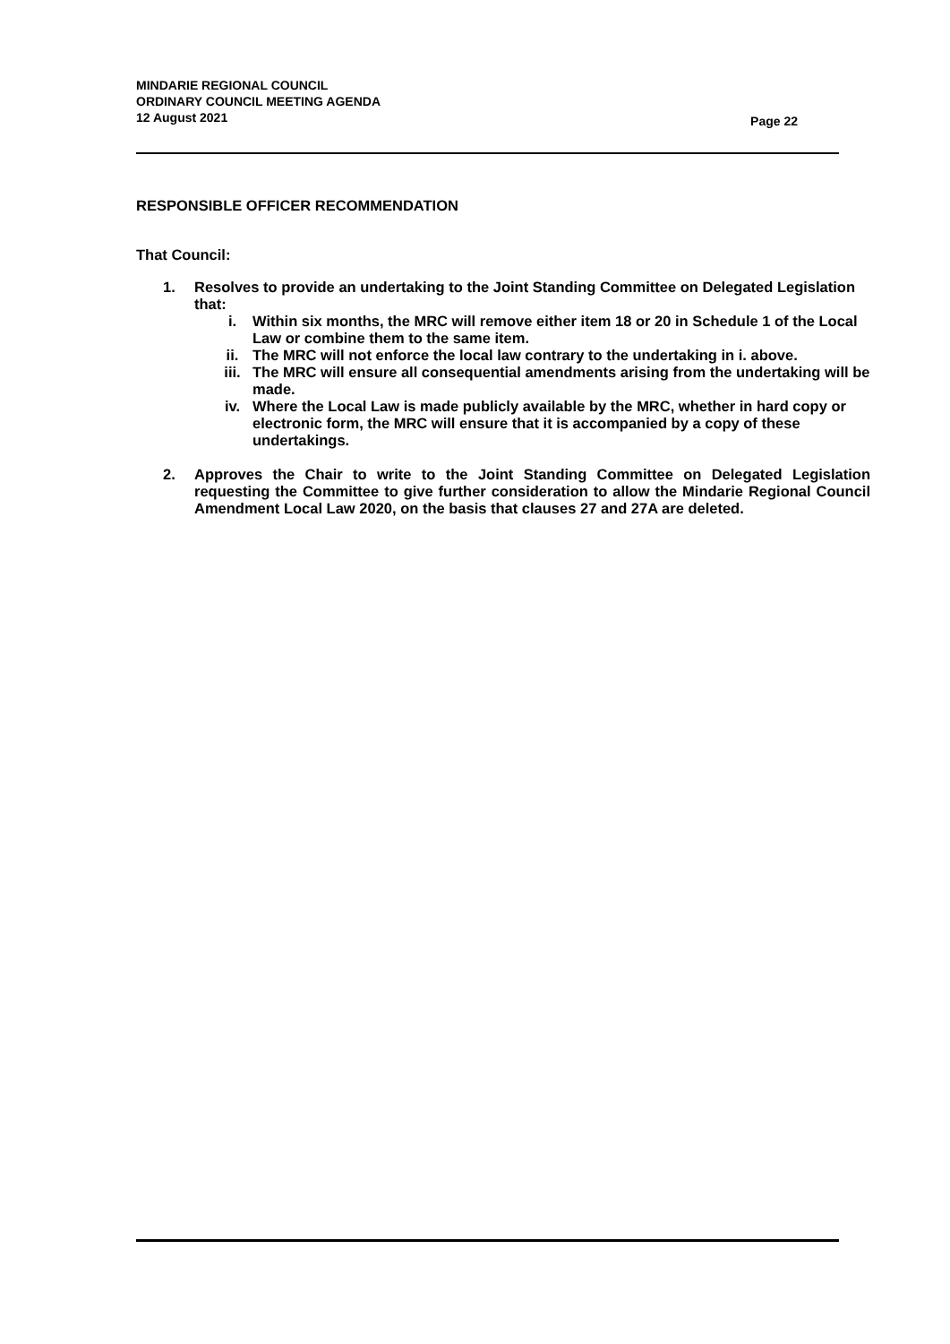MINDARIE REGIONAL COUNCIL
ORDINARY COUNCIL MEETING AGENDA
12 August 2021
Page 22
RESPONSIBLE OFFICER RECOMMENDATION
That Council:
1. Resolves to provide an undertaking to the Joint Standing Committee on Delegated Legislation that:
i. Within six months, the MRC will remove either item 18 or 20 in Schedule 1 of the Local Law or combine them to the same item.
ii. The MRC will not enforce the local law contrary to the undertaking in i. above.
iii. The MRC will ensure all consequential amendments arising from the undertaking will be made.
iv. Where the Local Law is made publicly available by the MRC, whether in hard copy or electronic form, the MRC will ensure that it is accompanied by a copy of these undertakings.
2. Approves the Chair to write to the Joint Standing Committee on Delegated Legislation requesting the Committee to give further consideration to allow the Mindarie Regional Council Amendment Local Law 2020, on the basis that clauses 27 and 27A are deleted.